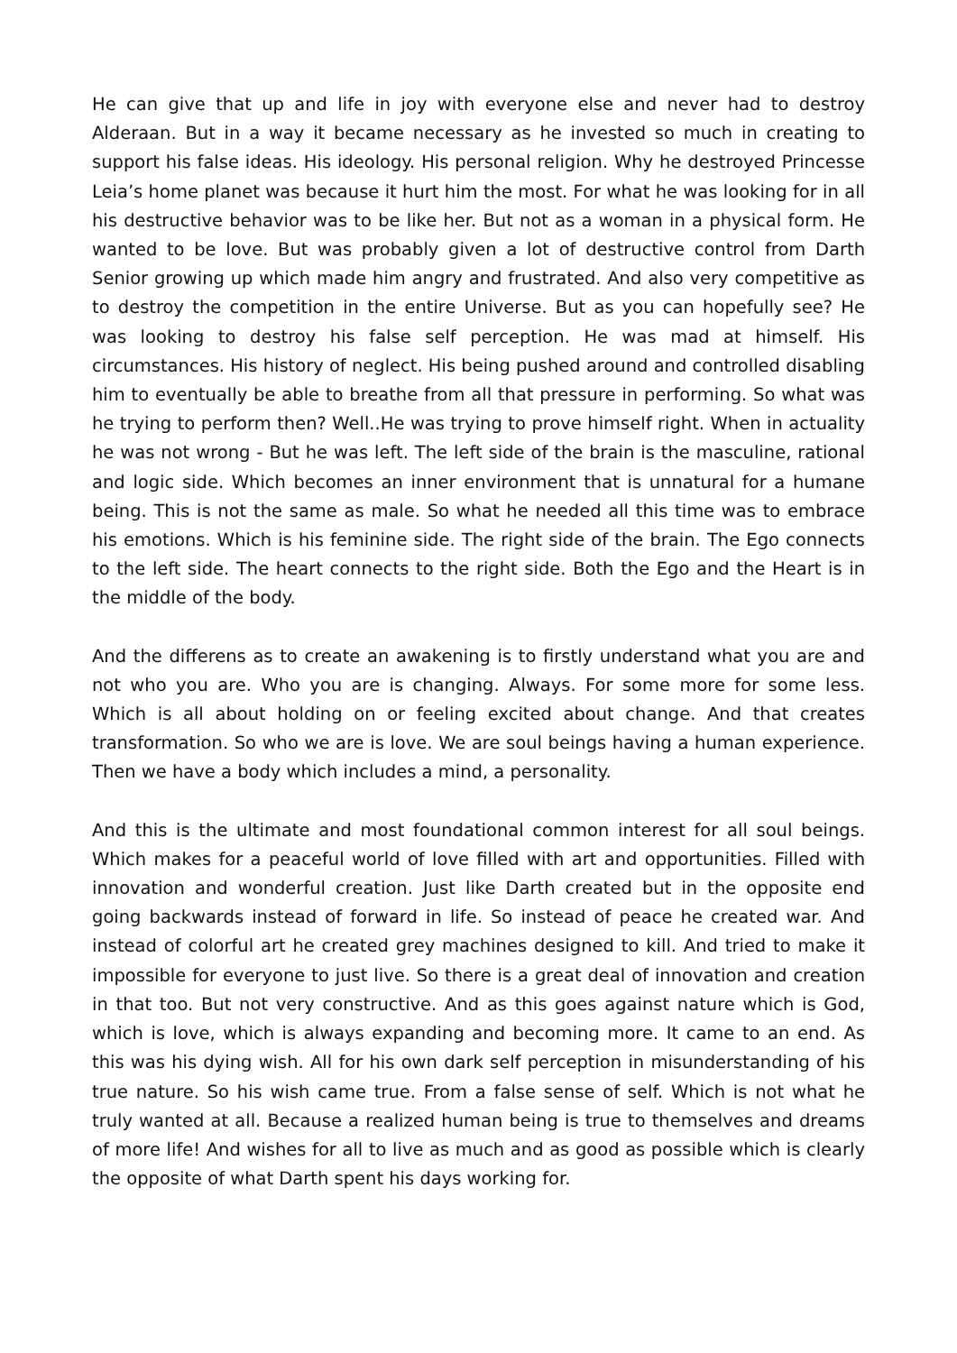He can give that up and life in joy with everyone else and never had to destroy Alderaan. But in a way it became necessary as he invested so much in creating to support his false ideas. His ideology. His personal religion. Why he destroyed Princesse Leia’s home planet was because it hurt him the most. For what he was looking for in all his destructive behavior was to be like her. But not as a woman in a physical form. He wanted to be love. But was probably given a lot of destructive control from Darth Senior growing up which made him angry and frustrated. And also very competitive as to destroy the competition in the entire Universe. But as you can hopefully see? He was looking to destroy his false self perception. He was mad at himself. His circumstances. His history of neglect. His being pushed around and controlled disabling him to eventually be able to breathe from all that pressure in performing. So what was he trying to perform then? Well..He was trying to prove himself right. When in actuality he was not wrong - But he was left. The left side of the brain is the masculine, rational and logic side. Which becomes an inner environment that is unnatural for a humane being. This is not the same as male. So what he needed all this time was to embrace his emotions. Which is his feminine side. The right side of the brain. The Ego connects to the left side. The heart connects to the right side. Both the Ego and the Heart is in the middle of the body.
And the differens as to create an awakening is to firstly understand what you are and not who you are. Who you are is changing. Always. For some more for some less. Which is all about holding on or feeling excited about change. And that creates transformation. So who we are is love. We are soul beings having a human experience. Then we have a body which includes a mind, a personality.
And this is the ultimate and most foundational common interest for all soul beings. Which makes for a peaceful world of love filled with art and opportunities. Filled with innovation and wonderful creation. Just like Darth created but in the opposite end going backwards instead of forward in life. So instead of peace he created war. And instead of colorful art he created grey machines designed to kill. And tried to make it impossible for everyone to just live. So there is a great deal of innovation and creation in that too. But not very constructive. And as this goes against nature which is God, which is love, which is always expanding and becoming more. It came to an end. As this was his dying wish. All for his own dark self perception in misunderstanding of his true nature. So his wish came true. From a false sense of self. Which is not what he truly wanted at all. Because a realized human being is true to themselves and dreams of more life! And wishes for all to live as much and as good as possible which is clearly the opposite of what Darth spent his days working for.